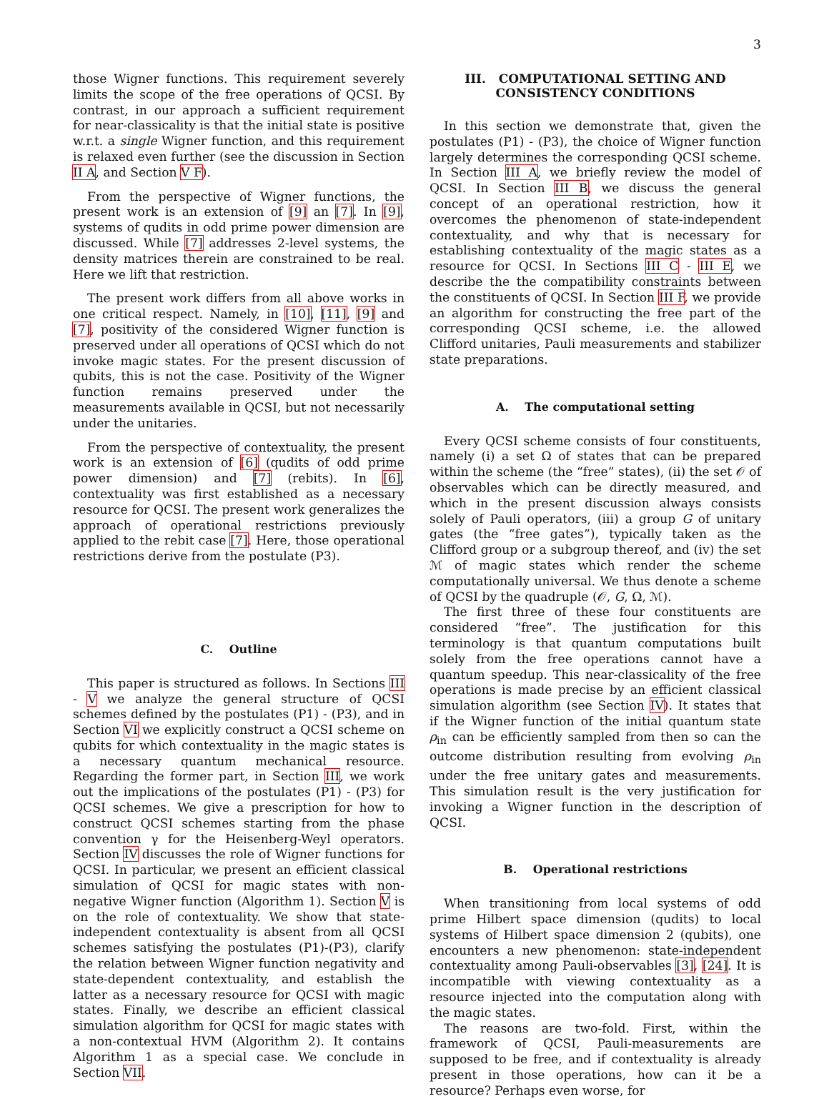3
those Wigner functions. This requirement severely limits the scope of the free operations of QCSI. By contrast, in our approach a sufficient requirement for near-classicality is that the initial state is positive w.r.t. a single Wigner function, and this requirement is relaxed even further (see the discussion in Section II A, and Section V F).
From the perspective of Wigner functions, the present work is an extension of [9] an [7]. In [9], systems of qudits in odd prime power dimension are discussed. While [7] addresses 2-level systems, the density matrices therein are constrained to be real. Here we lift that restriction.
The present work differs from all above works in one critical respect. Namely, in [10], [11], [9] and [7], positivity of the considered Wigner function is preserved under all operations of QCSI which do not invoke magic states. For the present discussion of qubits, this is not the case. Positivity of the Wigner function remains preserved under the measurements available in QCSI, but not necessarily under the unitaries.
From the perspective of contextuality, the present work is an extension of [6] (qudits of odd prime power dimension) and [7] (rebits). In [6], contextuality was first established as a necessary resource for QCSI. The present work generalizes the approach of operational restrictions previously applied to the rebit case [7]. Here, those operational restrictions derive from the postulate (P3).
C. Outline
This paper is structured as follows. In Sections III - V we analyze the general structure of QCSI schemes defined by the postulates (P1) - (P3), and in Section VI we explicitly construct a QCSI scheme on qubits for which contextuality in the magic states is a necessary quantum mechanical resource. Regarding the former part, in Section III, we work out the implications of the postulates (P1) - (P3) for QCSI schemes. We give a prescription for how to construct QCSI schemes starting from the phase convention γ for the Heisenberg-Weyl operators. Section IV discusses the role of Wigner functions for QCSI. In particular, we present an efficient classical simulation of QCSI for magic states with non-negative Wigner function (Algorithm 1). Section V is on the role of contextuality. We show that state-independent contextuality is absent from all QCSI schemes satisfying the postulates (P1)-(P3), clarify the relation between Wigner function negativity and state-dependent contextuality, and establish the latter as a necessary resource for QCSI with magic states. Finally, we describe an efficient classical simulation algorithm for QCSI for magic states with a non-contextual HVM (Algorithm 2). It contains Algorithm 1 as a special case. We conclude in Section VII.
III. COMPUTATIONAL SETTING AND
CONSISTENCY CONDITIONS
In this section we demonstrate that, given the postulates (P1) - (P3), the choice of Wigner function largely determines the corresponding QCSI scheme. In Section III A, we briefly review the model of QCSI. In Section III B, we discuss the general concept of an operational restriction, how it overcomes the phenomenon of state-independent contextuality, and why that is necessary for establishing contextuality of the magic states as a resource for QCSI. In Sections III C - III E, we describe the the compatibility constraints between the constituents of QCSI. In Section III F, we provide an algorithm for constructing the free part of the corresponding QCSI scheme, i.e. the allowed Clifford unitaries, Pauli measurements and stabilizer state preparations.
A. The computational setting
Every QCSI scheme consists of four constituents, namely (i) a set Ω of states that can be prepared within the scheme (the “free” states), (ii) the set 𝒪 of observables which can be directly measured, and which in the present discussion always consists solely of Pauli operators, (iii) a group G of unitary gates (the “free gates”), typically taken as the Clifford group or a subgroup thereof, and (iv) the set ℳ of magic states which render the scheme computationally universal. We thus denote a scheme of QCSI by the quadruple (𝒪, G, Ω, ℳ).
The first three of these four constituents are considered “free”. The justification for this terminology is that quantum computations built solely from the free operations cannot have a quantum speedup. This near-classicality of the free operations is made precise by an efficient classical simulation algorithm (see Section IV). It states that if the Wigner function of the initial quantum state ρ<sub>in</sub> can be efficiently sampled from then so can the outcome distribution resulting from evolving ρ<sub>in</sub> under the free unitary gates and measurements. This simulation result is the very justification for invoking a Wigner function in the description of QCSI.
B. Operational restrictions
When transitioning from local systems of odd prime Hilbert space dimension (qudits) to local systems of Hilbert space dimension 2 (qubits), one encounters a new phenomenon: state-independent contextuality among Pauli-observables [3], [24]. It is incompatible with viewing contextuality as a resource injected into the computation along with the magic states.
The reasons are two-fold. First, within the framework of QCSI, Pauli-measurements are supposed to be free, and if contextuality is already present in those operations, how can it be a resource? Perhaps even worse, for